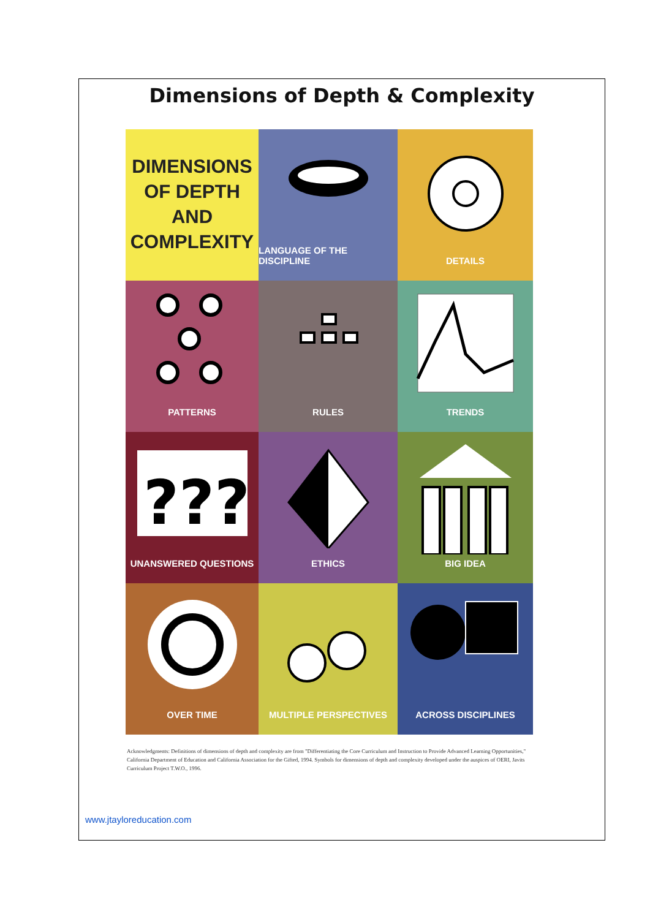Dimensions of Depth & Complexity
DIMENSIONS
OF DEPTH
AND
COMPLEXITY
LANGUAGE OF THE DISCIPLINE
DETAILS
PATTERNS
RULES
TRENDS
???
UNANSWERED QUESTIONS
ETHICS
BIG IDEA
OVER TIME
MULTIPLE PERSPECTIVES
ACROSS DISCIPLINES
Acknowledgments: Definitions of dimensions of depth and complexity are from "Differentiating the Core Curriculum and Instruction to Provide Advanced Learning Opportunities," California Department of Education and California Association for the Gifted, 1994. Symbols for dimensions of depth and complexity developed under the auspices of OERI, Javits Curriculum Project T.W.O., 1996.
www.jtayloreducation.com